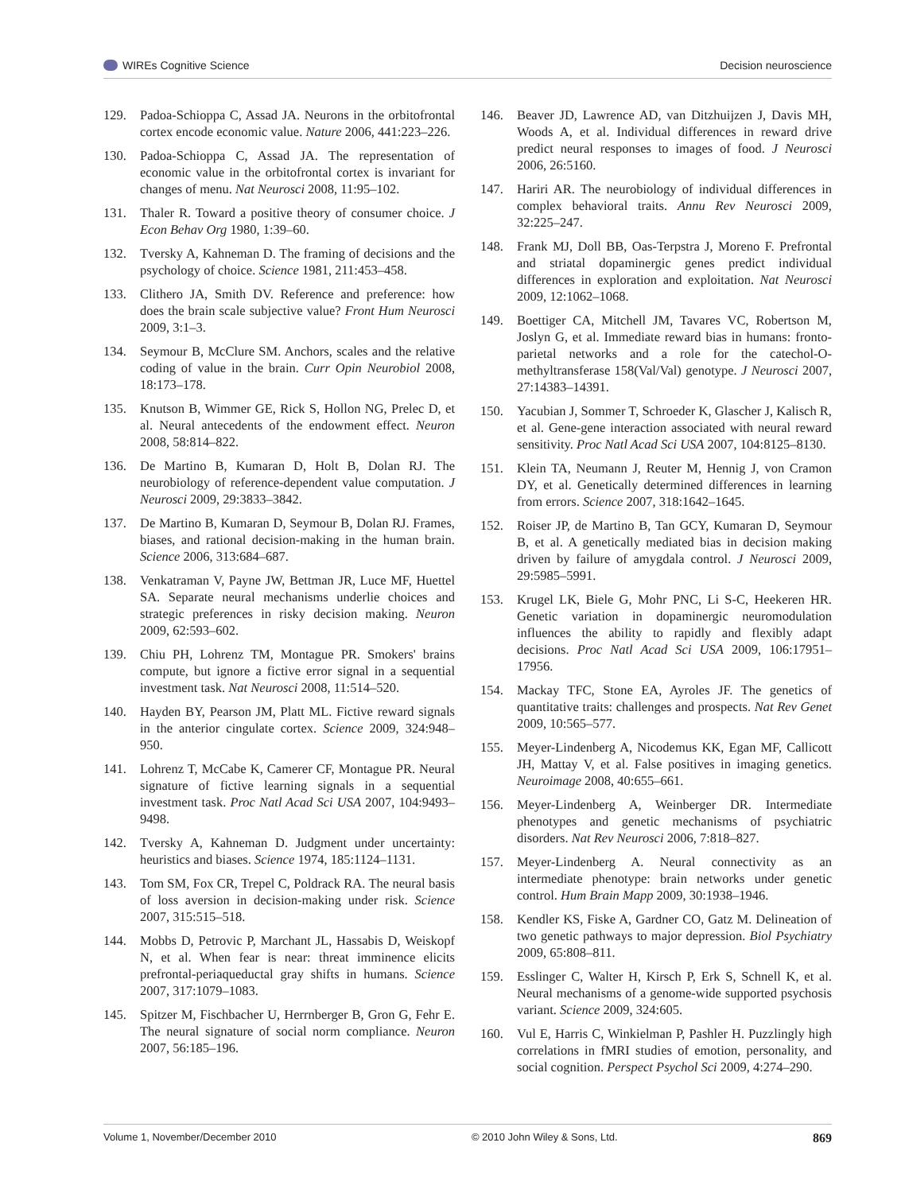WIREs Cognitive Science Decision neuroscience
129. Padoa-Schioppa C, Assad JA. Neurons in the orbitofrontal cortex encode economic value. Nature 2006, 441:223–226.
130. Padoa-Schioppa C, Assad JA. The representation of economic value in the orbitofrontal cortex is invariant for changes of menu. Nat Neurosci 2008, 11:95–102.
131. Thaler R. Toward a positive theory of consumer choice. J Econ Behav Org 1980, 1:39–60.
132. Tversky A, Kahneman D. The framing of decisions and the psychology of choice. Science 1981, 211:453–458.
133. Clithero JA, Smith DV. Reference and preference: how does the brain scale subjective value? Front Hum Neurosci 2009, 3:1–3.
134. Seymour B, McClure SM. Anchors, scales and the relative coding of value in the brain. Curr Opin Neurobiol 2008, 18:173–178.
135. Knutson B, Wimmer GE, Rick S, Hollon NG, Prelec D, et al. Neural antecedents of the endowment effect. Neuron 2008, 58:814–822.
136. De Martino B, Kumaran D, Holt B, Dolan RJ. The neurobiology of reference-dependent value computation. J Neurosci 2009, 29:3833–3842.
137. De Martino B, Kumaran D, Seymour B, Dolan RJ. Frames, biases, and rational decision-making in the human brain. Science 2006, 313:684–687.
138. Venkatraman V, Payne JW, Bettman JR, Luce MF, Huettel SA. Separate neural mechanisms underlie choices and strategic preferences in risky decision making. Neuron 2009, 62:593–602.
139. Chiu PH, Lohrenz TM, Montague PR. Smokers' brains compute, but ignore a fictive error signal in a sequential investment task. Nat Neurosci 2008, 11:514–520.
140. Hayden BY, Pearson JM, Platt ML. Fictive reward signals in the anterior cingulate cortex. Science 2009, 324:948–950.
141. Lohrenz T, McCabe K, Camerer CF, Montague PR. Neural signature of fictive learning signals in a sequential investment task. Proc Natl Acad Sci USA 2007, 104:9493–9498.
142. Tversky A, Kahneman D. Judgment under uncertainty: heuristics and biases. Science 1974, 185:1124–1131.
143. Tom SM, Fox CR, Trepel C, Poldrack RA. The neural basis of loss aversion in decision-making under risk. Science 2007, 315:515–518.
144. Mobbs D, Petrovic P, Marchant JL, Hassabis D, Weiskopf N, et al. When fear is near: threat imminence elicits prefrontal-periaqueductal gray shifts in humans. Science 2007, 317:1079–1083.
145. Spitzer M, Fischbacher U, Herrnberger B, Gron G, Fehr E. The neural signature of social norm compliance. Neuron 2007, 56:185–196.
146. Beaver JD, Lawrence AD, van Ditzhuijzen J, Davis MH, Woods A, et al. Individual differences in reward drive predict neural responses to images of food. J Neurosci 2006, 26:5160.
147. Hariri AR. The neurobiology of individual differences in complex behavioral traits. Annu Rev Neurosci 2009, 32:225–247.
148. Frank MJ, Doll BB, Oas-Terpstra J, Moreno F. Prefrontal and striatal dopaminergic genes predict individual differences in exploration and exploitation. Nat Neurosci 2009, 12:1062–1068.
149. Boettiger CA, Mitchell JM, Tavares VC, Robertson M, Joslyn G, et al. Immediate reward bias in humans: fronto-parietal networks and a role for the catechol-O-methyltransferase 158(Val/Val) genotype. J Neurosci 2007, 27:14383–14391.
150. Yacubian J, Sommer T, Schroeder K, Glascher J, Kalisch R, et al. Gene-gene interaction associated with neural reward sensitivity. Proc Natl Acad Sci USA 2007, 104:8125–8130.
151. Klein TA, Neumann J, Reuter M, Hennig J, von Cramon DY, et al. Genetically determined differences in learning from errors. Science 2007, 318:1642–1645.
152. Roiser JP, de Martino B, Tan GCY, Kumaran D, Seymour B, et al. A genetically mediated bias in decision making driven by failure of amygdala control. J Neurosci 2009, 29:5985–5991.
153. Krugel LK, Biele G, Mohr PNC, Li S-C, Heekeren HR. Genetic variation in dopaminergic neuromodulation influences the ability to rapidly and flexibly adapt decisions. Proc Natl Acad Sci USA 2009, 106:17951–17956.
154. Mackay TFC, Stone EA, Ayroles JF. The genetics of quantitative traits: challenges and prospects. Nat Rev Genet 2009, 10:565–577.
155. Meyer-Lindenberg A, Nicodemus KK, Egan MF, Callicott JH, Mattay V, et al. False positives in imaging genetics. Neuroimage 2008, 40:655–661.
156. Meyer-Lindenberg A, Weinberger DR. Intermediate phenotypes and genetic mechanisms of psychiatric disorders. Nat Rev Neurosci 2006, 7:818–827.
157. Meyer-Lindenberg A. Neural connectivity as an intermediate phenotype: brain networks under genetic control. Hum Brain Mapp 2009, 30:1938–1946.
158. Kendler KS, Fiske A, Gardner CO, Gatz M. Delineation of two genetic pathways to major depression. Biol Psychiatry 2009, 65:808–811.
159. Esslinger C, Walter H, Kirsch P, Erk S, Schnell K, et al. Neural mechanisms of a genome-wide supported psychosis variant. Science 2009, 324:605.
160. Vul E, Harris C, Winkielman P, Pashler H. Puzzlingly high correlations in fMRI studies of emotion, personality, and social cognition. Perspect Psychol Sci 2009, 4:274–290.
Volume 1, November/December 2010 © 2010 John Wiley & Sons, Ltd. 869